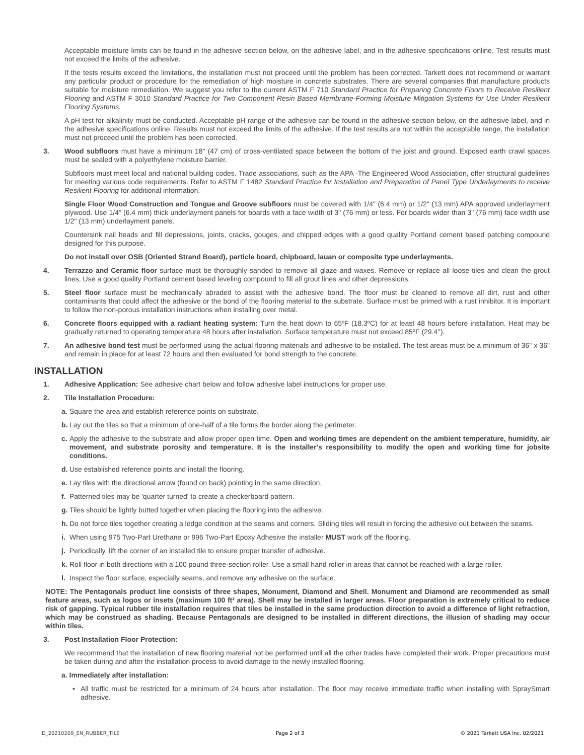Acceptable moisture limits can be found in the adhesive section below, on the adhesive label, and in the adhesive specifications online. Test results must not exceed the limits of the adhesive.
If the tests results exceed the limitations, the installation must not proceed until the problem has been corrected. Tarkett does not recommend or warrant any particular product or procedure for the remediation of high moisture in concrete substrates. There are several companies that manufacture products suitable for moisture remediation. We suggest you refer to the current ASTM F 710 Standard Practice for Preparing Concrete Floors to Receive Resilient Flooring and ASTM F 3010 Standard Practice for Two Component Resin Based Membrane-Forming Moisture Mitigation Systems for Use Under Resilient Flooring Systems.
A pH test for alkalinity must be conducted. Acceptable pH range of the adhesive can be found in the adhesive section below, on the adhesive label, and in the adhesive specifications online. Results must not exceed the limits of the adhesive. If the test results are not within the acceptable range, the installation must not proceed until the problem has been corrected.
3. Wood subfloors must have a minimum 18" (47 cm) of cross-ventilated space between the bottom of the joist and ground. Exposed earth crawl spaces must be sealed with a polyethylene moisture barrier.
Subfloors must meet local and national building codes. Trade associations, such as the APA -The Engineered Wood Association, offer structural guidelines for meeting various code requirements. Refer to ASTM F 1482 Standard Practice for Installation and Preparation of Panel Type Underlayments to receive Resilient Flooring for additional information.
Single Floor Wood Construction and Tongue and Groove subfloors must be covered with 1/4" (6.4 mm) or 1/2" (13 mm) APA approved underlayment plywood. Use 1/4" (6.4 mm) thick underlayment panels for boards with a face width of 3" (76 mm) or less. For boards wider than 3" (76 mm) face width use 1/2" (13 mm) underlayment panels.
Countersink nail heads and fill depressions, joints, cracks, gouges, and chipped edges with a good quality Portland cement based patching compound designed for this purpose.
Do not install over OSB (Oriented Strand Board), particle board, chipboard, lauan or composite type underlayments.
4. Terrazzo and Ceramic floor surface must be thoroughly sanded to remove all glaze and waxes. Remove or replace all loose tiles and clean the grout lines. Use a good quality Portland cement based leveling compound to fill all grout lines and other depressions.
5. Steel floor surface must be mechanically abraded to assist with the adhesive bond. The floor must be cleaned to remove all dirt, rust and other contaminants that could affect the adhesive or the bond of the flooring material to the substrate. Surface must be primed with a rust inhibitor. It is important to follow the non-porous installation instructions when installing over metal.
6. Concrete floors equipped with a radiant heating system: Turn the heat down to 65ºF (18.3ºC) for at least 48 hours before installation. Heat may be gradually returned to operating temperature 48 hours after installation. Surface temperature must not exceed 85ºF (29.4°).
7. An adhesive bond test must be performed using the actual flooring materials and adhesive to be installed. The test areas must be a minimum of 36" x 36" and remain in place for at least 72 hours and then evaluated for bond strength to the concrete.
INSTALLATION
1. Adhesive Application: See adhesive chart below and follow adhesive label instructions for proper use.
2. Tile Installation Procedure:
a. Square the area and establish reference points on substrate.
b. Lay out the tiles so that a minimum of one-half of a tile forms the border along the perimeter.
c. Apply the adhesive to the substrate and allow proper open time. Open and working times are dependent on the ambient temperature, humidity, air movement, and substrate porosity and temperature. It is the installer's responsibility to modify the open and working time for jobsite conditions.
d. Use established reference points and install the flooring.
e. Lay tiles with the directional arrow (found on back) pointing in the same direction.
f. Patterned tiles may be 'quarter turned' to create a checkerboard pattern.
g. Tiles should be lightly butted together when placing the flooring into the adhesive.
h. Do not force tiles together creating a ledge condition at the seams and corners. Sliding tiles will result in forcing the adhesive out between the seams.
i. When using 975 Two-Part Urethane or 996 Two-Part Epoxy Adhesive the installer MUST work off the flooring.
j. Periodically, lift the corner of an installed tile to ensure proper transfer of adhesive.
k. Roll floor in both directions with a 100 pound three-section roller. Use a small hand roller in areas that cannot be reached with a large roller.
l. Inspect the floor surface, especially seams, and remove any adhesive on the surface.
NOTE: The Pentagonals product line consists of three shapes, Monument, Diamond and Shell. Monument and Diamond are recommended as small feature areas, such as logos or insets (maximum 100 ft² area). Shell may be installed in larger areas. Floor preparation is extremely critical to reduce risk of gapping. Typical rubber tile installation requires that tiles be installed in the same production direction to avoid a difference of light refraction, which may be construed as shading. Because Pentagonals are designed to be installed in different directions, the illusion of shading may occur within tiles.
3. Post Installation Floor Protection:
We recommend that the installation of new flooring material not be performed until all the other trades have completed their work. Proper precautions must be taken during and after the installation process to avoid damage to the newly installed flooring.
a. Immediately after installation:
• All traffic must be restricted for a minimum of 24 hours after installation. The floor may receive immediate traffic when installing with SpraySmart adhesive.
ID_20210209_EN_RUBBER_TILE Page 2 of 3 © 2021 Tarkett USA Inc. 02/2021